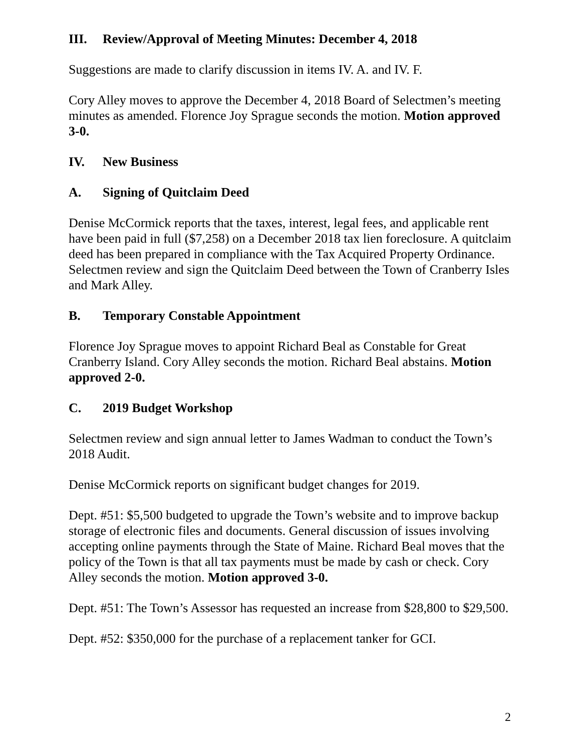III. Review/Approval of Meeting Minutes: December 4, 2018
Suggestions are made to clarify discussion in items IV. A. and IV. F.
Cory Alley moves to approve the December 4, 2018 Board of Selectmen’s meeting minutes as amended. Florence Joy Sprague seconds the motion. Motion approved 3-0.
IV. New Business
A. Signing of Quitclaim Deed
Denise McCormick reports that the taxes, interest, legal fees, and applicable rent have been paid in full ($7,258) on a December 2018 tax lien foreclosure. A quitclaim deed has been prepared in compliance with the Tax Acquired Property Ordinance. Selectmen review and sign the Quitclaim Deed between the Town of Cranberry Isles and Mark Alley.
B. Temporary Constable Appointment
Florence Joy Sprague moves to appoint Richard Beal as Constable for Great Cranberry Island. Cory Alley seconds the motion. Richard Beal abstains. Motion approved 2-0.
C. 2019 Budget Workshop
Selectmen review and sign annual letter to James Wadman to conduct the Town’s 2018 Audit.
Denise McCormick reports on significant budget changes for 2019.
Dept. #51: $5,500 budgeted to upgrade the Town’s website and to improve backup storage of electronic files and documents. General discussion of issues involving accepting online payments through the State of Maine. Richard Beal moves that the policy of the Town is that all tax payments must be made by cash or check. Cory Alley seconds the motion. Motion approved 3-0.
Dept. #51: The Town’s Assessor has requested an increase from $28,800 to $29,500.
Dept. #52: $350,000 for the purchase of a replacement tanker for GCI.
2